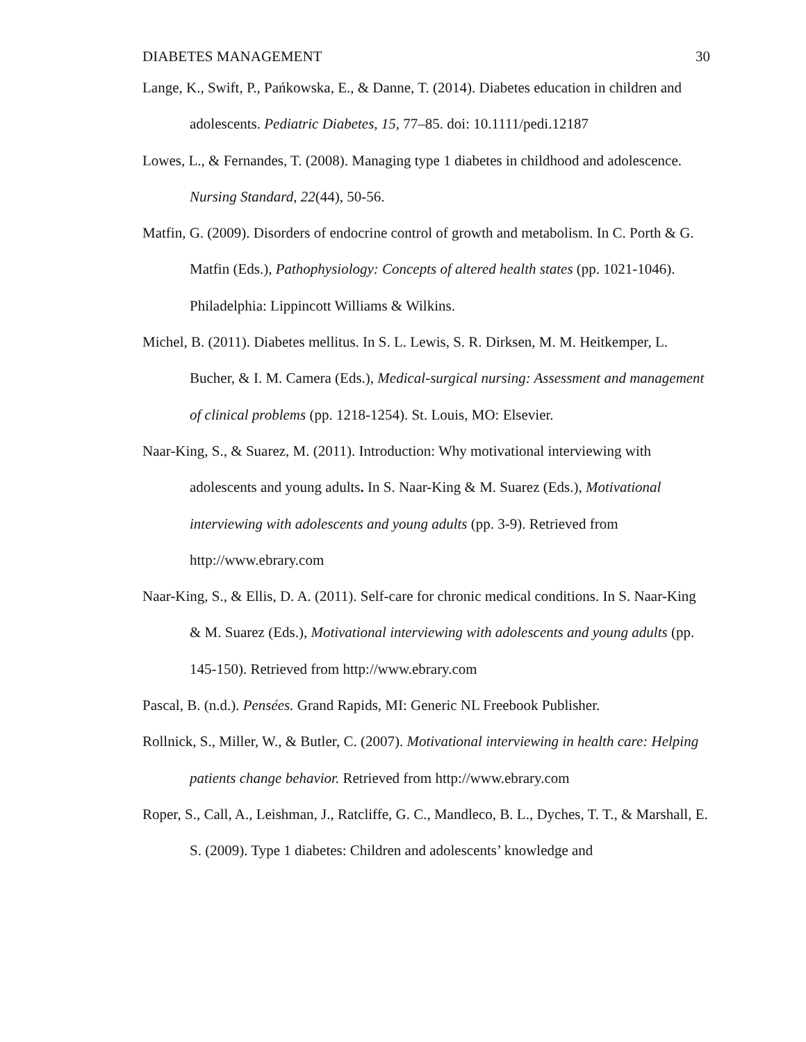DIABETES MANAGEMENT 30
Lange, K., Swift, P., Pańkowska, E., & Danne, T. (2014). Diabetes education in children and adolescents. Pediatric Diabetes, 15, 77–85. doi: 10.1111/pedi.12187
Lowes, L., & Fernandes, T. (2008). Managing type 1 diabetes in childhood and adolescence. Nursing Standard, 22(44), 50-56.
Matfin, G. (2009). Disorders of endocrine control of growth and metabolism. In C. Porth & G. Matfin (Eds.), Pathophysiology: Concepts of altered health states (pp. 1021-1046). Philadelphia: Lippincott Williams & Wilkins.
Michel, B. (2011). Diabetes mellitus. In S. L. Lewis, S. R. Dirksen, M. M. Heitkemper, L. Bucher, & I. M. Camera (Eds.), Medical-surgical nursing: Assessment and management of clinical problems (pp. 1218-1254). St. Louis, MO: Elsevier.
Naar-King, S., & Suarez, M. (2011). Introduction: Why motivational interviewing with adolescents and young adults. In S. Naar-King & M. Suarez (Eds.), Motivational interviewing with adolescents and young adults (pp. 3-9). Retrieved from http://www.ebrary.com
Naar-King, S., & Ellis, D. A. (2011). Self-care for chronic medical conditions. In S. Naar-King & M. Suarez (Eds.), Motivational interviewing with adolescents and young adults (pp. 145-150). Retrieved from http://www.ebrary.com
Pascal, B. (n.d.). Pensées. Grand Rapids, MI: Generic NL Freebook Publisher.
Rollnick, S., Miller, W., & Butler, C. (2007). Motivational interviewing in health care: Helping patients change behavior. Retrieved from http://www.ebrary.com
Roper, S., Call, A., Leishman, J., Ratcliffe, G. C., Mandleco, B. L., Dyches, T. T., & Marshall, E. S. (2009). Type 1 diabetes: Children and adolescents’ knowledge and